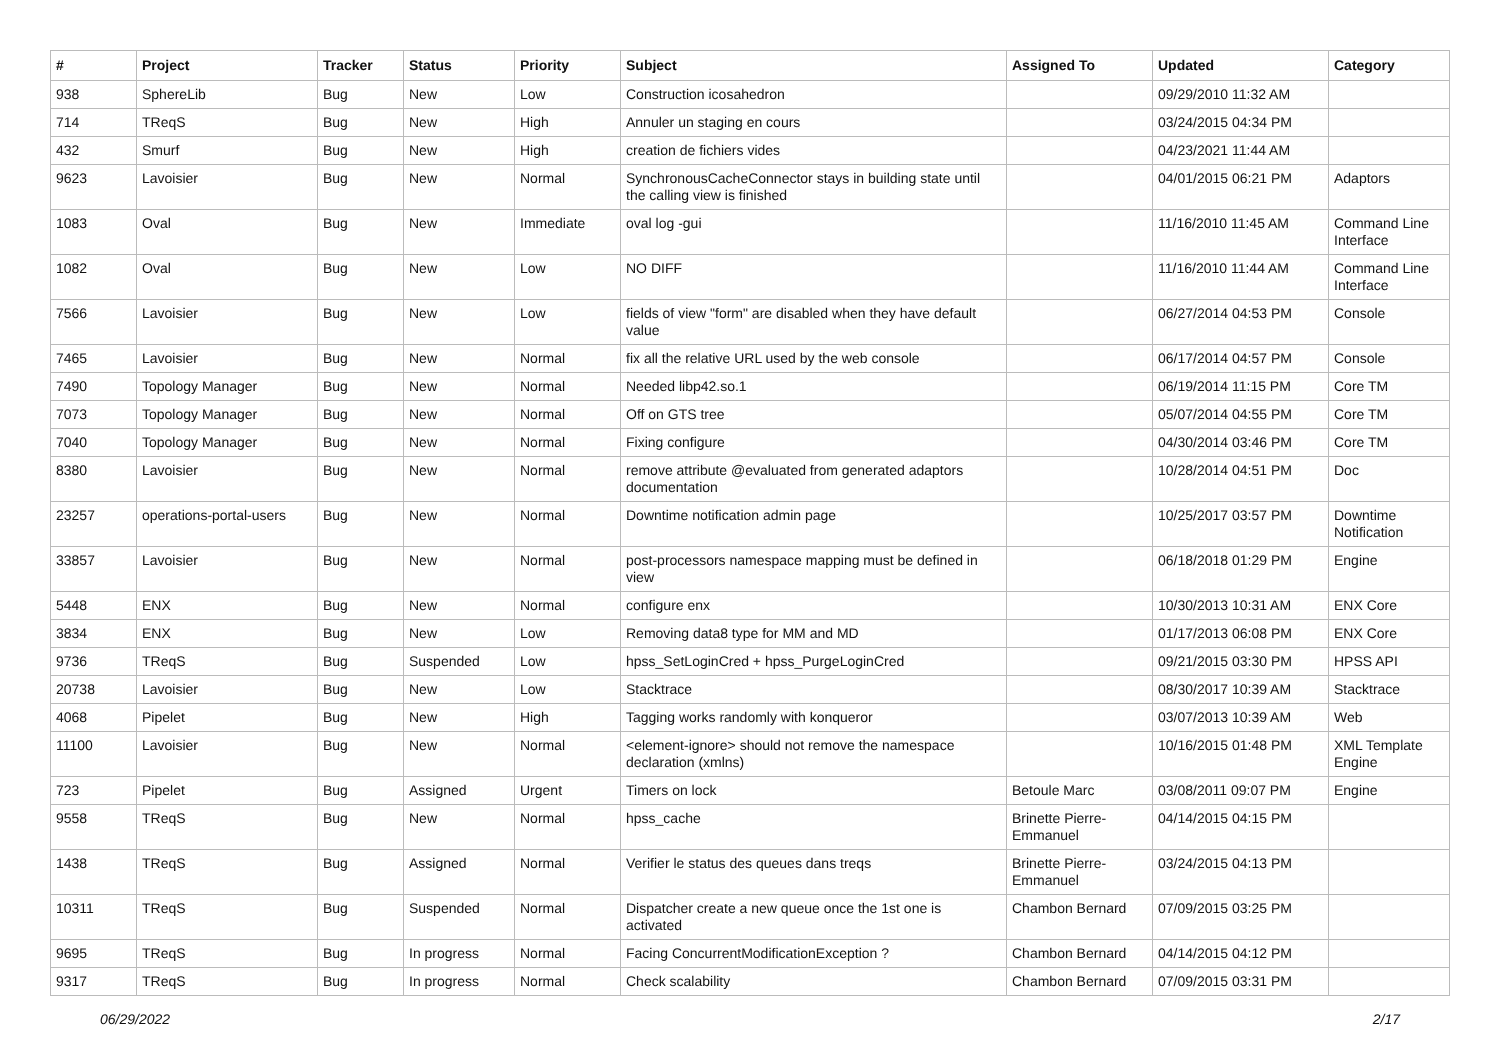| # | Project | Tracker | Status | Priority | Subject | Assigned To | Updated | Category |
| --- | --- | --- | --- | --- | --- | --- | --- | --- |
| 938 | SphereLib | Bug | New | Low | Construction icosahedron | | 09/29/2010 11:32 AM | |
| 714 | TReqS | Bug | New | High | Annuler un staging en cours | | 03/24/2015 04:34 PM | |
| 432 | Smurf | Bug | New | High | creation de fichiers vides | | 04/23/2021 11:44 AM | |
| 9623 | Lavoisier | Bug | New | Normal | SynchronousCacheConnector stays in building state until the calling view is finished | | 04/01/2015 06:21 PM | Adaptors |
| 1083 | Oval | Bug | New | Immediate | oval log -gui | | 11/16/2010 11:45 AM | Command Line Interface |
| 1082 | Oval | Bug | New | Low | NO DIFF | | 11/16/2010 11:44 AM | Command Line Interface |
| 7566 | Lavoisier | Bug | New | Low | fields of view "form" are disabled when they have default value | | 06/27/2014 04:53 PM | Console |
| 7465 | Lavoisier | Bug | New | Normal | fix all the relative URL used by the web console | | 06/17/2014 04:57 PM | Console |
| 7490 | Topology Manager | Bug | New | Normal | Needed libp42.so.1 | | 06/19/2014 11:15 PM | Core TM |
| 7073 | Topology Manager | Bug | New | Normal | Off on GTS tree | | 05/07/2014 04:55 PM | Core TM |
| 7040 | Topology Manager | Bug | New | Normal | Fixing configure | | 04/30/2014 03:46 PM | Core TM |
| 8380 | Lavoisier | Bug | New | Normal | remove attribute @evaluated from generated adaptors documentation | | 10/28/2014 04:51 PM | Doc |
| 23257 | operations-portal-users | Bug | New | Normal | Downtime notification admin page | | 10/25/2017 03:57 PM | Downtime Notification |
| 33857 | Lavoisier | Bug | New | Normal | post-processors namespace mapping must be defined in view | | 06/18/2018 01:29 PM | Engine |
| 5448 | ENX | Bug | New | Normal | configure enx | | 10/30/2013 10:31 AM | ENX Core |
| 3834 | ENX | Bug | New | Low | Removing data8 type for MM and MD | | 01/17/2013 06:08 PM | ENX Core |
| 9736 | TReqS | Bug | Suspended | Low | hpss_SetLoginCred + hpss_PurgeLoginCred | | 09/21/2015 03:30 PM | HPSS API |
| 20738 | Lavoisier | Bug | New | Low | Stacktrace | | 08/30/2017 10:39 AM | Stacktrace |
| 4068 | Pipelet | Bug | New | High | Tagging works randomly with konqueror | | 03/07/2013 10:39 AM | Web |
| 11100 | Lavoisier | Bug | New | Normal | <element-ignore> should not remove the namespace declaration (xmlns) | | 10/16/2015 01:48 PM | XML Template Engine |
| 723 | Pipelet | Bug | Assigned | Urgent | Timers on lock | Betoule Marc | 03/08/2011 09:07 PM | Engine |
| 9558 | TReqS | Bug | New | Normal | hpss_cache | Brinette Pierre-Emmanuel | 04/14/2015 04:15 PM | |
| 1438 | TReqS | Bug | Assigned | Normal | Verifier le status des queues dans treqs | Brinette Pierre-Emmanuel | 03/24/2015 04:13 PM | |
| 10311 | TReqS | Bug | Suspended | Normal | Dispatcher create a new queue once the 1st one is activated | Chambon Bernard | 07/09/2015 03:25 PM | |
| 9695 | TReqS | Bug | In progress | Normal | Facing ConcurrentModificationException ? | Chambon Bernard | 04/14/2015 04:12 PM | |
| 9317 | TReqS | Bug | In progress | Normal | Check scalability | Chambon Bernard | 07/09/2015 03:31 PM | |
06/29/2022 2/17